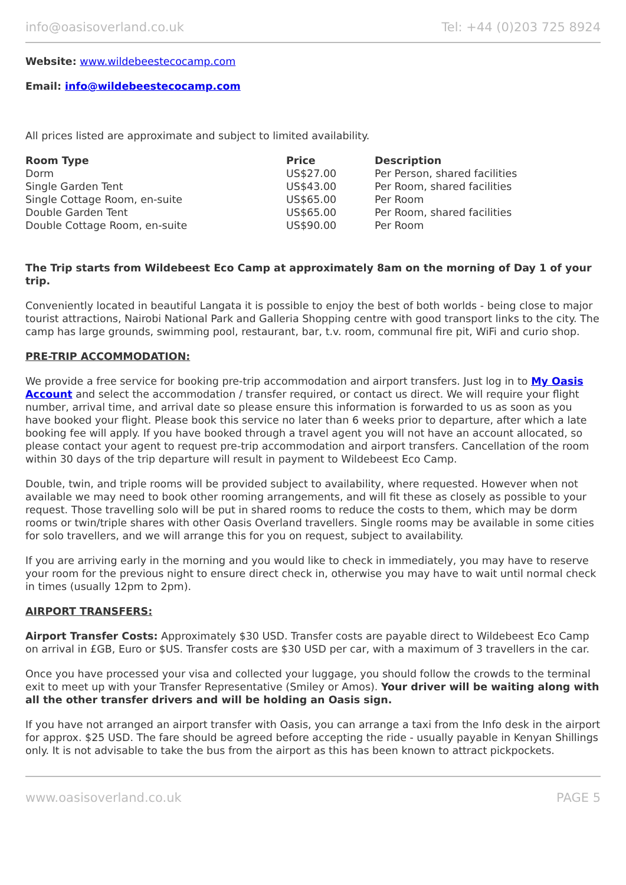info@oasisoverland.co.uk Tel: +44 (0)203 725 8924
Website: www.wildebeestecocamp.com
Email: info@wildebeestecocamp.com
All prices listed are approximate and subject to limited availability.
| Room Type | Price | Description |
| --- | --- | --- |
| Dorm | US$27.00 | Per Person, shared facilities |
| Single Garden Tent | US$43.00 | Per Room, shared facilities |
| Single Cottage Room, en-suite | US$65.00 | Per Room |
| Double Garden Tent | US$65.00 | Per Room, shared facilities |
| Double Cottage Room, en-suite | US$90.00 | Per Room |
The Trip starts from Wildebeest Eco Camp at approximately 8am on the morning of Day 1 of your trip.
Conveniently located in beautiful Langata it is possible to enjoy the best of both worlds - being close to major tourist attractions, Nairobi National Park and Galleria Shopping centre with good transport links to the city. The camp has large grounds, swimming pool, restaurant, bar, t.v. room, communal fire pit, WiFi and curio shop.
PRE-TRIP ACCOMMODATION:
We provide a free service for booking pre-trip accommodation and airport transfers. Just log in to My Oasis Account and select the accommodation / transfer required, or contact us direct. We will require your flight number, arrival time, and arrival date so please ensure this information is forwarded to us as soon as you have booked your flight. Please book this service no later than 6 weeks prior to departure, after which a late booking fee will apply. If you have booked through a travel agent you will not have an account allocated, so please contact your agent to request pre-trip accommodation and airport transfers. Cancellation of the room within 30 days of the trip departure will result in payment to Wildebeest Eco Camp.
Double, twin, and triple rooms will be provided subject to availability, where requested. However when not available we may need to book other rooming arrangements, and will fit these as closely as possible to your request. Those travelling solo will be put in shared rooms to reduce the costs to them, which may be dorm rooms or twin/triple shares with other Oasis Overland travellers. Single rooms may be available in some cities for solo travellers, and we will arrange this for you on request, subject to availability.
If you are arriving early in the morning and you would like to check in immediately, you may have to reserve your room for the previous night to ensure direct check in, otherwise you may have to wait until normal check in times (usually 12pm to 2pm).
AIRPORT TRANSFERS:
Airport Transfer Costs: Approximately $30 USD. Transfer costs are payable direct to Wildebeest Eco Camp on arrival in £GB, Euro or $US. Transfer costs are $30 USD per car, with a maximum of 3 travellers in the car.
Once you have processed your visa and collected your luggage, you should follow the crowds to the terminal exit to meet up with your Transfer Representative (Smiley or Amos). Your driver will be waiting along with all the other transfer drivers and will be holding an Oasis sign.
If you have not arranged an airport transfer with Oasis, you can arrange a taxi from the Info desk in the airport for approx. $25 USD. The fare should be agreed before accepting the ride - usually payable in Kenyan Shillings only. It is not advisable to take the bus from the airport as this has been known to attract pickpockets.
www.oasisoverland.co.uk PAGE 5